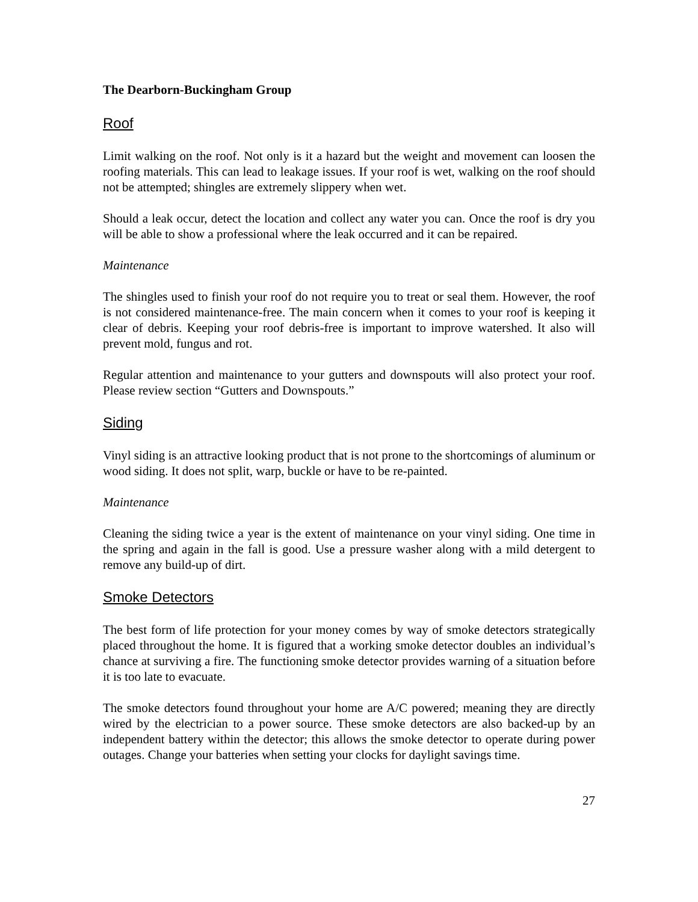The Dearborn-Buckingham Group
Roof
Limit walking on the roof. Not only is it a hazard but the weight and movement can loosen the roofing materials. This can lead to leakage issues. If your roof is wet, walking on the roof should not be attempted; shingles are extremely slippery when wet.
Should a leak occur, detect the location and collect any water you can. Once the roof is dry you will be able to show a professional where the leak occurred and it can be repaired.
Maintenance
The shingles used to finish your roof do not require you to treat or seal them. However, the roof is not considered maintenance-free. The main concern when it comes to your roof is keeping it clear of debris. Keeping your roof debris-free is important to improve watershed. It also will prevent mold, fungus and rot.
Regular attention and maintenance to your gutters and downspouts will also protect your roof. Please review section “Gutters and Downspouts.”
Siding
Vinyl siding is an attractive looking product that is not prone to the shortcomings of aluminum or wood siding. It does not split, warp, buckle or have to be re-painted.
Maintenance
Cleaning the siding twice a year is the extent of maintenance on your vinyl siding. One time in the spring and again in the fall is good. Use a pressure washer along with a mild detergent to remove any build-up of dirt.
Smoke Detectors
The best form of life protection for your money comes by way of smoke detectors strategically placed throughout the home. It is figured that a working smoke detector doubles an individual’s chance at surviving a fire. The functioning smoke detector provides warning of a situation before it is too late to evacuate.
The smoke detectors found throughout your home are A/C powered; meaning they are directly wired by the electrician to a power source. These smoke detectors are also backed-up by an independent battery within the detector; this allows the smoke detector to operate during power outages. Change your batteries when setting your clocks for daylight savings time.
27